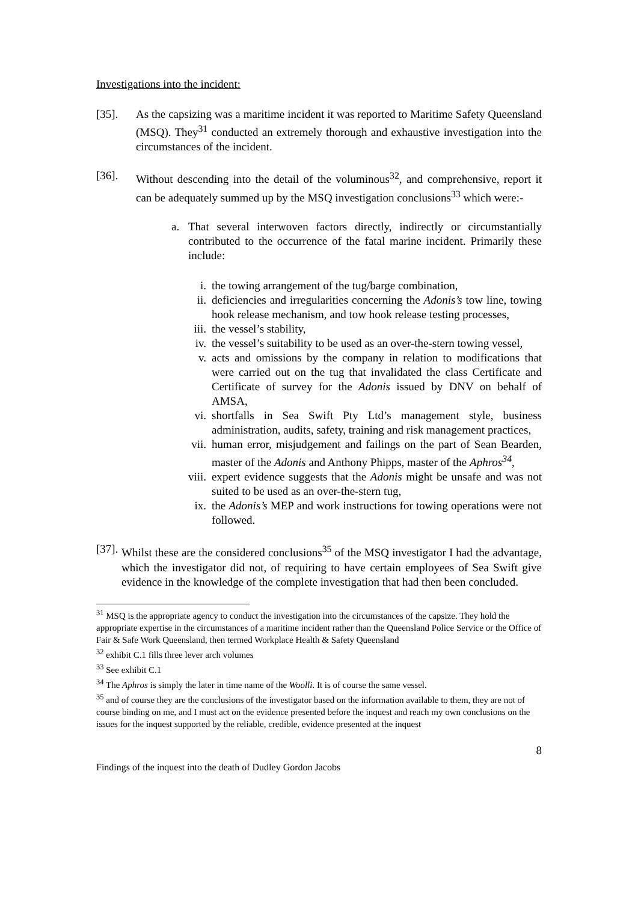Investigations into the incident:
[35]. As the capsizing was a maritime incident it was reported to Maritime Safety Queensland (MSQ). They<sup>31</sup> conducted an extremely thorough and exhaustive investigation into the circumstances of the incident.
[36]. Without descending into the detail of the voluminous<sup>32</sup>, and comprehensive, report it can be adequately summed up by the MSQ investigation conclusions<sup>33</sup> which were:-
a. That several interwoven factors directly, indirectly or circumstantially contributed to the occurrence of the fatal marine incident. Primarily these include:
i. the towing arrangement of the tug/barge combination,
ii. deficiencies and irregularities concerning the Adonis’s tow line, towing hook release mechanism, and tow hook release testing processes,
iii. the vessel’s stability,
iv. the vessel’s suitability to be used as an over-the-stern towing vessel,
v. acts and omissions by the company in relation to modifications that were carried out on the tug that invalidated the class Certificate and Certificate of survey for the Adonis issued by DNV on behalf of AMSA,
vi. shortfalls in Sea Swift Pty Ltd’s management style, business administration, audits, safety, training and risk management practices,
vii. human error, misjudgement and failings on the part of Sean Bearden, master of the Adonis and Anthony Phipps, master of the Aphros<sup>34</sup>,
viii. expert evidence suggests that the Adonis might be unsafe and was not suited to be used as an over-the-stern tug,
ix. the Adonis’s MEP and work instructions for towing operations were not followed.
[37].
Whilst these are the considered conclusions<sup>35</sup> of the MSQ investigator I had the advantage, which the investigator did not, of requiring to have certain employees of Sea Swift give evidence in the knowledge of the complete investigation that had then been concluded.
<sup>31</sup> MSQ is the appropriate agency to conduct the investigation into the circumstances of the capsize. They hold the appropriate expertise in the circumstances of a maritime incident rather than the Queensland Police Service or the Office of Fair & Safe Work Queensland, then termed Workplace Health & Safety Queensland
<sup>32</sup> exhibit C.1 fills three lever arch volumes
<sup>33</sup> See exhibit C.1
<sup>34</sup> The Aphros is simply the later in time name of the Woolli. It is of course the same vessel.
<sup>35</sup> and of course they are the conclusions of the investigator based on the information available to them, they are not of course binding on me, and I must act on the evidence presented before the inquest and reach my own conclusions on the issues for the inquest supported by the reliable, credible, evidence presented at the inquest
8
Findings of the inquest into the death of Dudley Gordon Jacobs